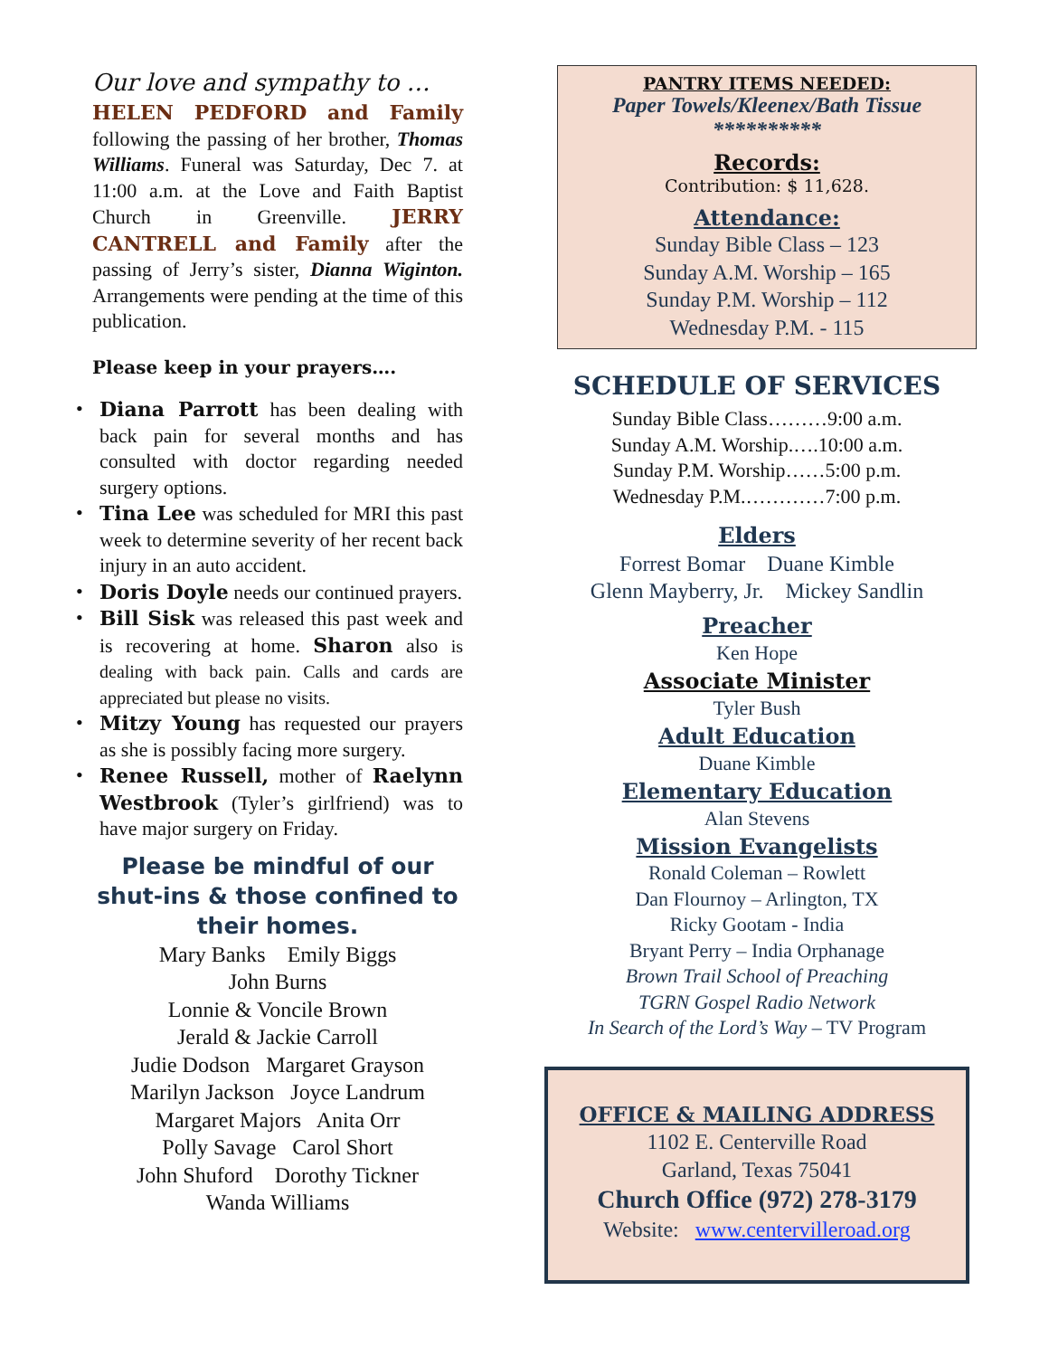Our love and sympathy to …
HELEN PEDFORD and Family following the passing of her brother, Thomas Williams. Funeral was Saturday, Dec 7. at 11:00 a.m. at the Love and Faith Baptist Church in Greenville. JERRY CANTRELL and Family after the passing of Jerry’s sister, Dianna Wiginton. Arrangements were pending at the time of this publication.
Please keep in your prayers….
• Diana Parrott has been dealing with back pain for several months and has consulted with doctor regarding needed surgery options.
• Tina Lee was scheduled for MRI this past week to determine severity of her recent back injury in an auto accident.
• Doris Doyle needs our continued prayers.
• Bill Sisk was released this past week and is recovering at home. Sharon also is dealing with back pain. Calls and cards are appreciated but please no visits.
• Mitzy Young has requested our prayers as she is possibly facing more surgery.
• Renee Russell, mother of Raelynn Westbrook (Tyler’s girlfriend) was to have major surgery on Friday.
Please be mindful of our shut-ins & those confined to their homes.
Mary Banks Emily Biggs
John Burns
Lonnie & Voncile Brown
Jerald & Jackie Carroll
Judie Dodson Margaret Grayson
Marilyn Jackson Joyce Landrum
Margaret Majors Anita Orr
Polly Savage Carol Short
John Shuford Dorothy Tickner
Wanda Williams
PANTRY ITEMS NEEDED:
Paper Towels/Kleenex/Bath Tissue
**********
Records:
Contribution: $ 11,628.
Attendance:
Sunday Bible Class – 123
Sunday A.M. Worship – 165
Sunday P.M. Worship – 112
Wednesday P.M. - 115
SCHEDULE OF SERVICES
Sunday Bible Class………9:00 a.m.
Sunday A.M. Worship.….10:00 a.m.
Sunday P.M. Worship……5:00 p.m.
Wednesday P.M.…………7:00 p.m.
Elders
Forrest Bomar Duane Kimble
Glenn Mayberry, Jr. Mickey Sandlin
Preacher
Ken Hope
Associate Minister
Tyler Bush
Adult Education
Duane Kimble
Elementary Education
Alan Stevens
Mission Evangelists
Ronald Coleman – Rowlett
Dan Flournoy – Arlington, TX
Ricky Gootam - India
Bryant Perry – India Orphanage
Brown Trail School of Preaching
TGRN Gospel Radio Network
In Search of the Lord’s Way – TV Program
OFFICE & MAILING ADDRESS
1102 E. Centerville Road
Garland, Texas 75041
Church Office (972) 278-3179
Website: www.centervilleroad.org